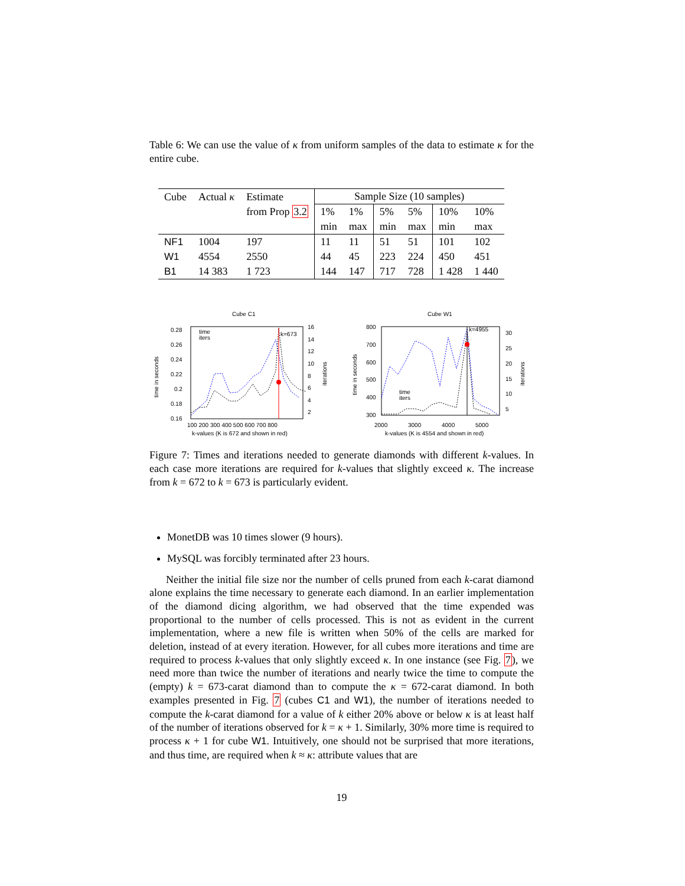Table 6: We can use the value of κ from uniform samples of the data to estimate κ for the entire cube.
| Cube | Actual κ | Estimate | Sample Size (10 samples) | | | | | |
| --- | --- | --- | --- | --- | --- | --- | --- | --- |
| | | from Prop 3.2 | 1% | 1% | 5% | 5% | 10% | 10% |
| | | | min | max | min | max | min | max |
| NF1 | 1004 | 197 | 11 | 11 | 51 | 51 | 101 | 102 |
| W1 | 4554 | 2550 | 44 | 45 | 223 | 224 | 450 | 451 |
| B1 | 14 383 | 1 723 | 144 | 147 | 717 | 728 | 1 428 | 1 440 |
Cube C1
0.28
0.26
0.24
0.22
0.2
0.18
0.16
16
14
12
10
8
6
4
2
100 200 300 400 500 600 700 800
k-values (K is 672 and shown in red)
time in seconds
iterations
time
iters
k=673
Cube W1
800
700
600
500
400
300
30
25
20
15
10
5
2000
3000
4000
5000
k-values (K is 4554 and shown in red)
time in seconds
iterations
time
iters
k=4955
Figure 7: Times and iterations needed to generate diamonds with different k-values. In each case more iterations are required for k-values that slightly exceed κ. The increase from k = 672 to k = 673 is particularly evident.
MonetDB was 10 times slower (9 hours).
MySQL was forcibly terminated after 23 hours.
Neither the initial file size nor the number of cells pruned from each k-carat diamond alone explains the time necessary to generate each diamond. In an earlier implementation of the diamond dicing algorithm, we had observed that the time expended was proportional to the number of cells processed. This is not as evident in the current implementation, where a new file is written when 50% of the cells are marked for deletion, instead of at every iteration. However, for all cubes more iterations and time are required to process k-values that only slightly exceed κ. In one instance (see Fig. 7), we need more than twice the number of iterations and nearly twice the time to compute the (empty) k = 673-carat diamond than to compute the κ = 672-carat diamond. In both examples presented in Fig. 7 (cubes C1 and W1), the number of iterations needed to compute the k-carat diamond for a value of k either 20% above or below κ is at least half of the number of iterations observed for k = κ + 1. Similarly, 30% more time is required to process κ + 1 for cube W1. Intuitively, one should not be surprised that more iterations, and thus time, are required when k ≈ κ: attribute values that are
19